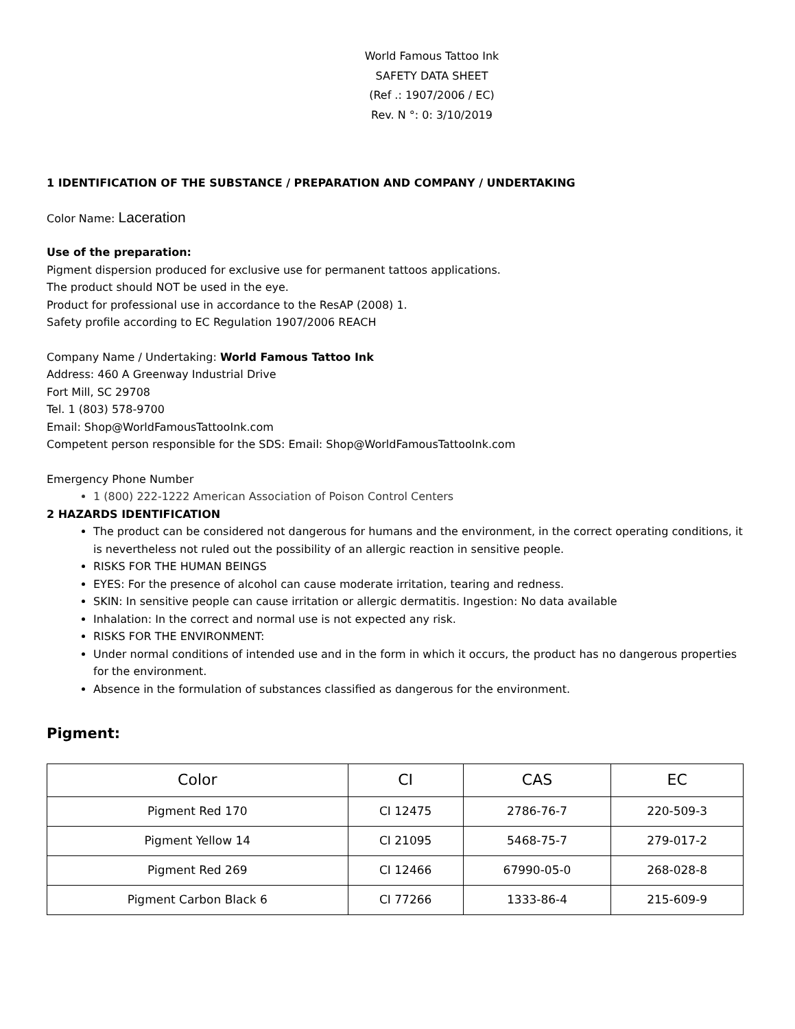World Famous Tattoo Ink
SAFETY DATA SHEET
(Ref .: 1907/2006 / EC)
Rev. N °: 0: 3/10/2019
1 IDENTIFICATION OF THE SUBSTANCE / PREPARATION AND COMPANY / UNDERTAKING
Color Name: Laceration
Use of the preparation:
Pigment dispersion produced for exclusive use for permanent tattoos applications.
The product should NOT be used in the eye.
Product for professional use in accordance to the ResAP (2008) 1.
Safety profile according to EC Regulation 1907/2006 REACH
Company Name / Undertaking: World Famous Tattoo Ink
Address: 460 A Greenway Industrial Drive
Fort Mill, SC 29708
Tel. 1 (803) 578-9700
Email: Shop@WorldFamousTattooInk.com
Competent person responsible for the SDS: Email: Shop@WorldFamousTattooInk.com
Emergency Phone Number
1 (800) 222-1222 American Association of Poison Control Centers
2 HAZARDS IDENTIFICATION
The product can be considered not dangerous for humans and the environment, in the correct operating conditions, it is nevertheless not ruled out the possibility of an allergic reaction in sensitive people.
RISKS FOR THE HUMAN BEINGS
EYES: For the presence of alcohol can cause moderate irritation, tearing and redness.
SKIN: In sensitive people can cause irritation or allergic dermatitis. Ingestion: No data available
Inhalation: In the correct and normal use is not expected any risk.
RISKS FOR THE ENVIRONMENT:
Under normal conditions of intended use and in the form in which it occurs, the product has no dangerous properties for the environment.
Absence in the formulation of substances classified as dangerous for the environment.
Pigment:
| Color | CI | CAS | EC |
| --- | --- | --- | --- |
| Pigment Red 170 | CI 12475 | 2786-76-7 | 220-509-3 |
| Pigment Yellow 14 | CI 21095 | 5468-75-7 | 279-017-2 |
| Pigment Red 269 | CI 12466 | 67990-05-0 | 268-028-8 |
| Pigment Carbon Black 6 | CI 77266 | 1333-86-4 | 215-609-9 |